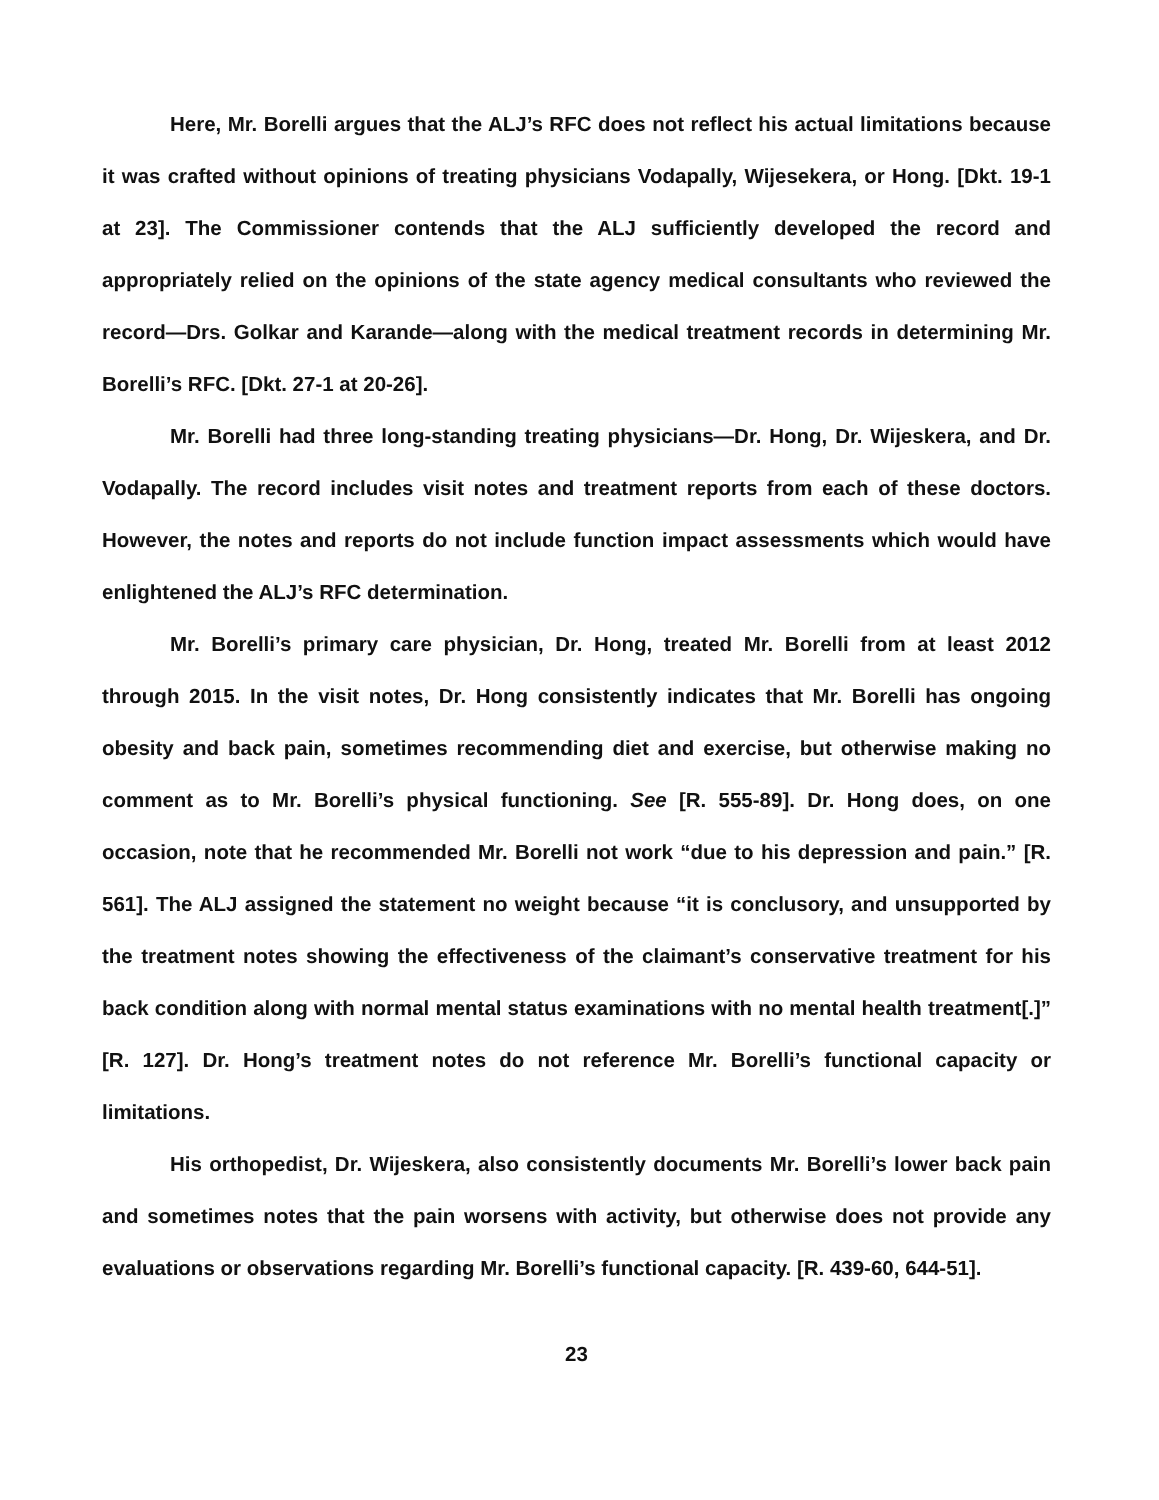Here, Mr. Borelli argues that the ALJ’s RFC does not reflect his actual limitations because it was crafted without opinions of treating physicians Vodapally, Wijesekera, or Hong. [Dkt. 19-1 at 23]. The Commissioner contends that the ALJ sufficiently developed the record and appropriately relied on the opinions of the state agency medical consultants who reviewed the record—Drs. Golkar and Karande—along with the medical treatment records in determining Mr. Borelli’s RFC. [Dkt. 27-1 at 20-26].
Mr. Borelli had three long-standing treating physicians—Dr. Hong, Dr. Wijeskera, and Dr. Vodapally. The record includes visit notes and treatment reports from each of these doctors. However, the notes and reports do not include function impact assessments which would have enlightened the ALJ’s RFC determination.
Mr. Borelli’s primary care physician, Dr. Hong, treated Mr. Borelli from at least 2012 through 2015. In the visit notes, Dr. Hong consistently indicates that Mr. Borelli has ongoing obesity and back pain, sometimes recommending diet and exercise, but otherwise making no comment as to Mr. Borelli’s physical functioning. See [R. 555-89]. Dr. Hong does, on one occasion, note that he recommended Mr. Borelli not work “due to his depression and pain.” [R. 561]. The ALJ assigned the statement no weight because “it is conclusory, and unsupported by the treatment notes showing the effectiveness of the claimant’s conservative treatment for his back condition along with normal mental status examinations with no mental health treatment[.]” [R. 127]. Dr. Hong’s treatment notes do not reference Mr. Borelli’s functional capacity or limitations.
His orthopedist, Dr. Wijeskera, also consistently documents Mr. Borelli’s lower back pain and sometimes notes that the pain worsens with activity, but otherwise does not provide any evaluations or observations regarding Mr. Borelli’s functional capacity. [R. 439-60, 644-51].
23